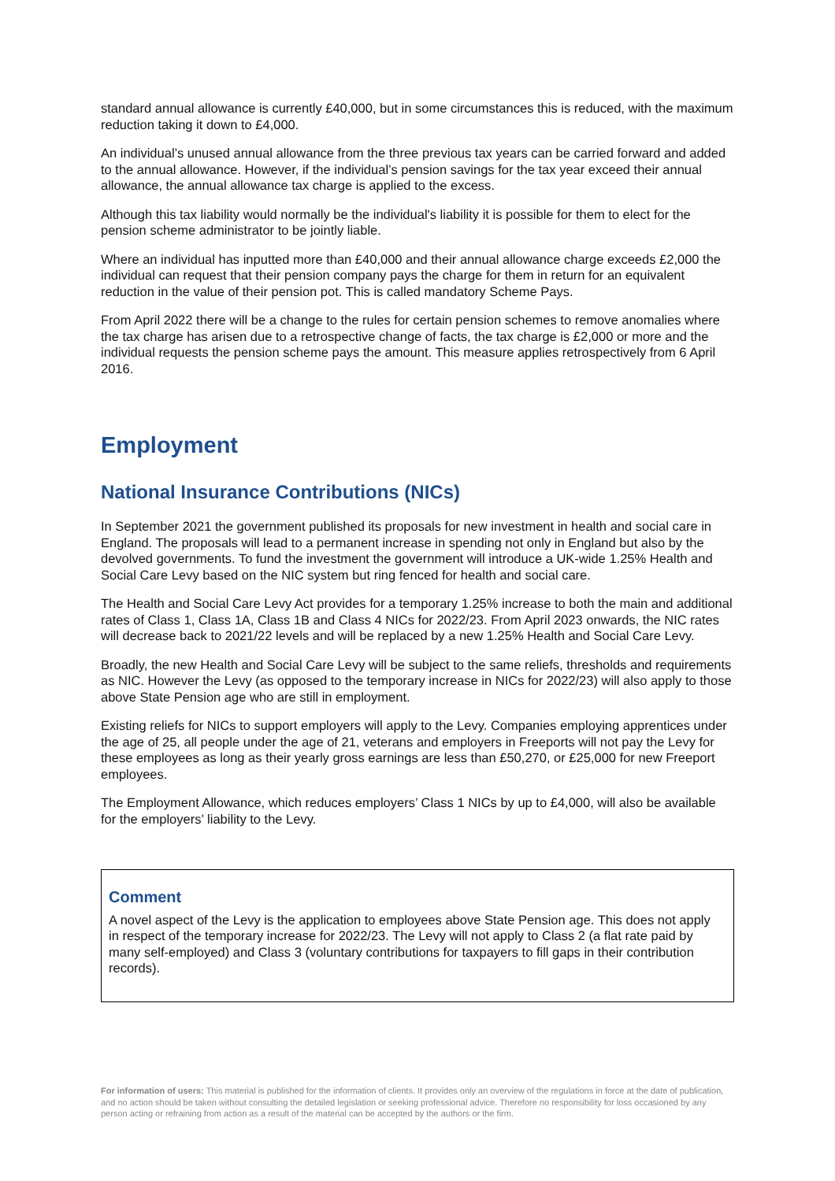standard annual allowance is currently £40,000, but in some circumstances this is reduced, with the maximum reduction taking it down to £4,000.
An individual’s unused annual allowance from the three previous tax years can be carried forward and added to the annual allowance. However, if the individual’s pension savings for the tax year exceed their annual allowance, the annual allowance tax charge is applied to the excess.
Although this tax liability would normally be the individual's liability it is possible for them to elect for the pension scheme administrator to be jointly liable.
Where an individual has inputted more than £40,000 and their annual allowance charge exceeds £2,000 the individual can request that their pension company pays the charge for them in return for an equivalent reduction in the value of their pension pot. This is called mandatory Scheme Pays.
From April 2022 there will be a change to the rules for certain pension schemes to remove anomalies where the tax charge has arisen due to a retrospective change of facts, the tax charge is £2,000 or more and the individual requests the pension scheme pays the amount. This measure applies retrospectively from 6 April 2016.
Employment
National Insurance Contributions (NICs)
In September 2021 the government published its proposals for new investment in health and social care in England. The proposals will lead to a permanent increase in spending not only in England but also by the devolved governments. To fund the investment the government will introduce a UK-wide 1.25% Health and Social Care Levy based on the NIC system but ring fenced for health and social care.
The Health and Social Care Levy Act provides for a temporary 1.25% increase to both the main and additional rates of Class 1, Class 1A, Class 1B and Class 4 NICs for 2022/23. From April 2023 onwards, the NIC rates will decrease back to 2021/22 levels and will be replaced by a new 1.25% Health and Social Care Levy.
Broadly, the new Health and Social Care Levy will be subject to the same reliefs, thresholds and requirements as NIC. However the Levy (as opposed to the temporary increase in NICs for 2022/23) will also apply to those above State Pension age who are still in employment.
Existing reliefs for NICs to support employers will apply to the Levy. Companies employing apprentices under the age of 25, all people under the age of 21, veterans and employers in Freeports will not pay the Levy for these employees as long as their yearly gross earnings are less than £50,270, or £25,000 for new Freeport employees.
The Employment Allowance, which reduces employers’ Class 1 NICs by up to £4,000, will also be available for the employers’ liability to the Levy.
Comment
A novel aspect of the Levy is the application to employees above State Pension age. This does not apply in respect of the temporary increase for 2022/23. The Levy will not apply to Class 2 (a flat rate paid by many self-employed) and Class 3 (voluntary contributions for taxpayers to fill gaps in their contribution records).
For information of users: This material is published for the information of clients. It provides only an overview of the regulations in force at the date of publication, and no action should be taken without consulting the detailed legislation or seeking professional advice. Therefore no responsibility for loss occasioned by any person acting or refraining from action as a result of the material can be accepted by the authors or the firm.